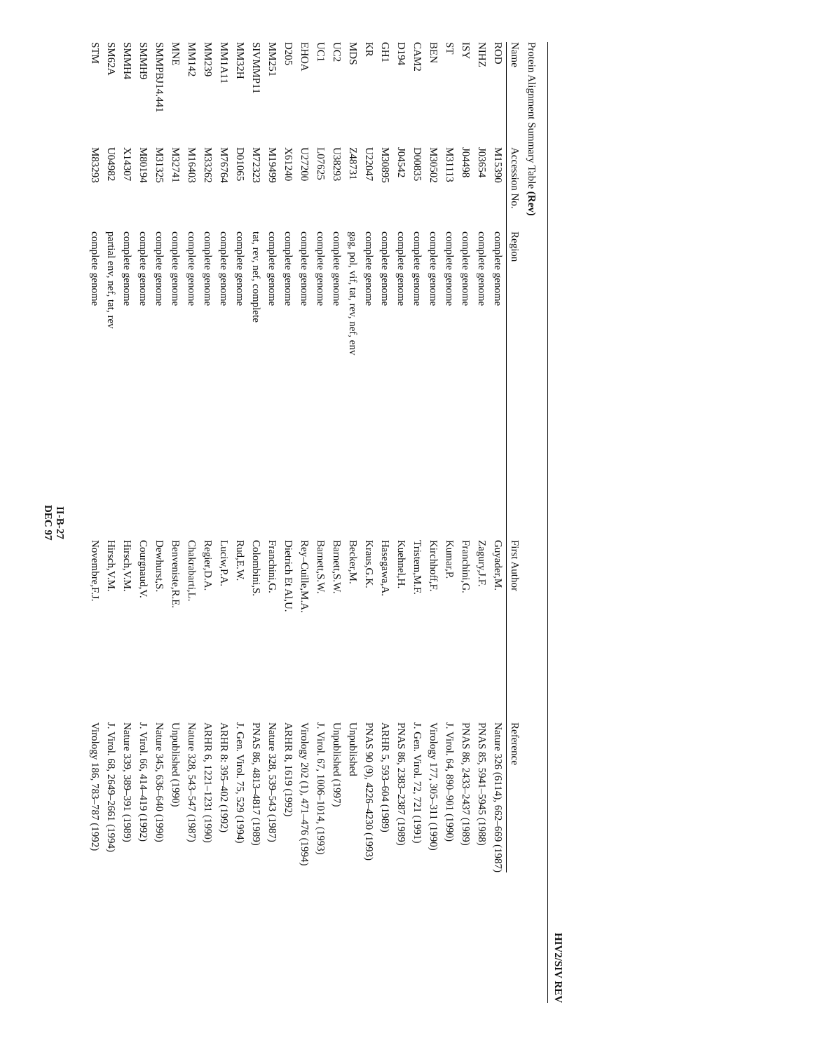HIV2/SIV REV
Protein Alignment Summary Table (Rev)
| Name | Accession No. | Region | First Author | Reference |
| --- | --- | --- | --- | --- |
| ROD | M15390 | complete genome | Guyader,M. | Nature 326 (6114), 662–669 (1987) |
| NIHZ | J03654 | complete genome | Zagury,J.F. | PNAS 85, 5941–5945 (1988) |
| ISY | J04498 | complete genome | Franchini,G. | PNAS 86, 2433–2437 (1989) |
| ST | M31113 | complete genome | Kumar,P. | J. Virol. 64, 890–901 (1990) |
| BEN | M30502 | complete genome | Kirchhoff,F. | Virology 177, 305–311 (1990) |
| CAM2 | D00835 | complete genome | Tristem,M.F. | J. Gen. Virol. 72, 721 (1991) |
| D194 | J04542 | complete genome | Kuehnel,H. | PNAS 86, 2383–2387 (1989) |
| GH1 | M30895 | complete genome | Hasegawa,A. | ARHR 5, 593–604 (1989) |
| KR | U22047 | complete genome | Kraus,G.K. | PNAS 90 (9), 4226–4230 (1993) |
| MDS | Z48731 | gag, pol, vif, tat, rev, nef, env | Becker,M. | Unpublished |
| UC2 | U38293 | complete genome | Barnett,S.W. | Unpublished (1997) |
| UC1 | L07625 | complete genome | Barnett,S.W. | J. Virol. 67, 1006–1014, (1993) |
| EHOA | U27200 | complete genome | Rey–Cuille,M.A. | Virology 202 (1), 471–476 (1994) |
| D205 | X61240 | complete genome | Dietrich Et Al,U. | ARHR 8, 1619 (1992) |
| MM251 | M19499 | complete genome | Franchini,G. | Nature 328, 539–543 (1987) |
| SIVMMP11 | M72323 | tat, rev, nef, complete | Colombini,S. | PNAS 86, 4813–4817 (1989) |
| MM32H | D01065 | complete genome | Rud,E.W. | J. Gen. Virol. 75, 529 (1994) |
| MM1A11 | M76764 | complete genome | Luciw,P.A. | ARHR 8: 395–402 (1992) |
| MM239 | M33262 | complete genome | Regier,D.A. | ARHR 6, 1221–1231 (1990) |
| MM142 | M16403 | complete genome | Chakrabarti,L. | Nature 328, 543–547 (1987) |
| MNE | M32741 | complete genome | Benveniste,R.E. | Unpublished (1990) |
| SMMPBJ14.441 | M31325 | complete genome | Dewhurst,S. | Nature 345, 636–640 (1990) |
| SMMH9 | M80194 | complete genome | Courgnaud,V. | J. Virol. 66, 414–419 (1992) |
| SMMH4 | X14307 | complete genome | Hirsch,V.M. | Nature 339, 389–391 (1989) |
| SM62A | U04982 | partial env, nef, tat, rev | Hirsch,V.M. | J. Virol. 68, 2649–2661 (1994) |
| STM | M83293 | complete genome | Novembre,F.J. | Virology 186, 783–787 (1992) |
II-B-27
DEC 97